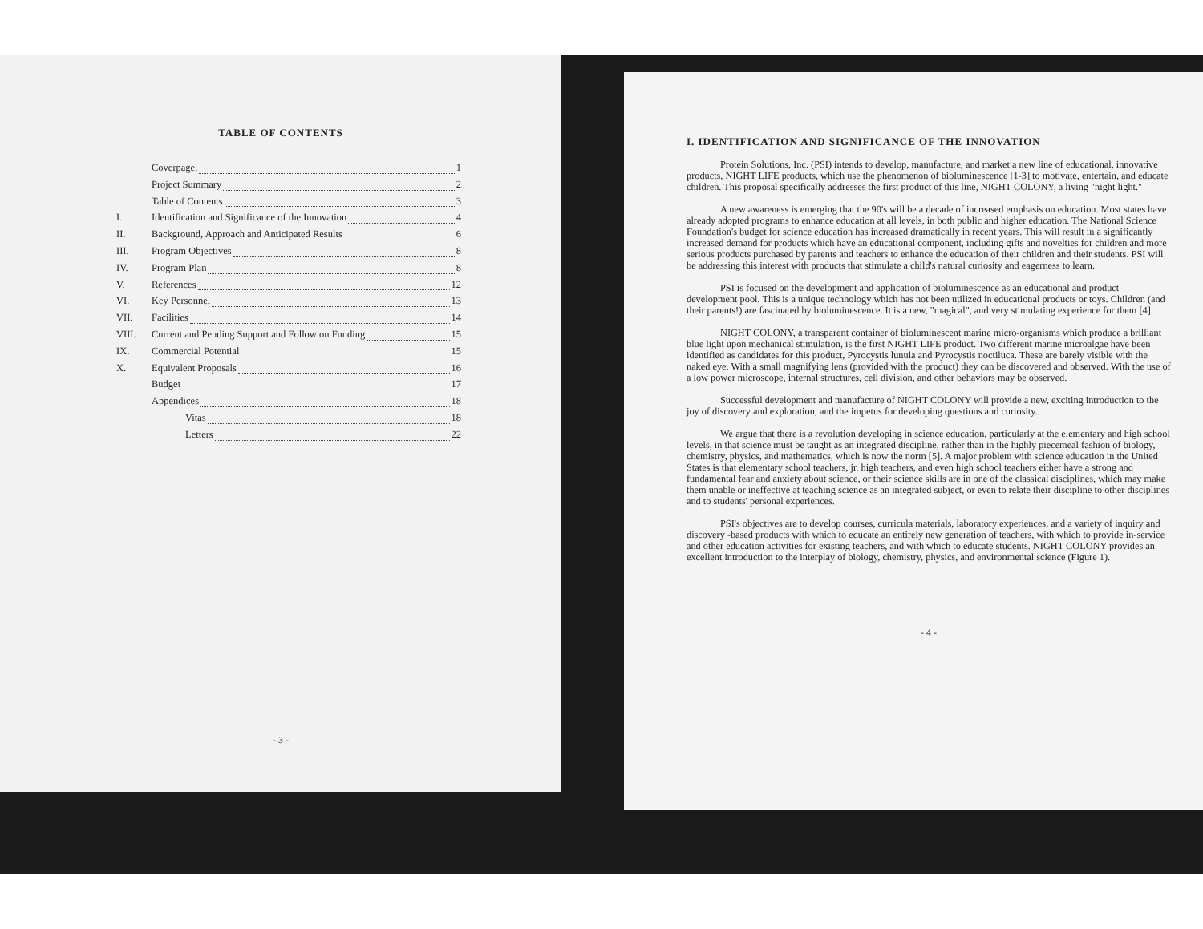TABLE OF CONTENTS
Coverpage. 1
Project Summary 2
Table of Contents 3
I. Identification and Significance of the Innovation 4
II. Background, Approach and Anticipated Results 6
III. Program Objectives 8
IV. Program Plan 8
V. References 12
VI. Key Personnel 13
VII. Facilities 14
VIII. Current and Pending Support and Follow on Funding 15
IX. Commercial Potential 15
X. Equivalent Proposals 16
Budget 17
Appendices 18
Vitas 18
Letters 22
- 3 -
I. IDENTIFICATION AND SIGNIFICANCE OF THE INNOVATION
Protein Solutions, Inc. (PSI) intends to develop, manufacture, and market a new line of educational, innovative products, NIGHT LIFE products, which use the phenomenon of bioluminescence [1-3] to motivate, entertain, and educate children. This proposal specifically addresses the first product of this line, NIGHT COLONY, a living "night light."
A new awareness is emerging that the 90's will be a decade of increased emphasis on education. Most states have already adopted programs to enhance education at all levels, in both public and higher education. The National Science Foundation's budget for science education has increased dramatically in recent years. This will result in a significantly increased demand for products which have an educational component, including gifts and novelties for children and more serious products purchased by parents and teachers to enhance the education of their children and their students. PSI will be addressing this interest with products that stimulate a child's natural curiosity and eagerness to learn.
PSI is focused on the development and application of bioluminescence as an educational and product development pool. This is a unique technology which has not been utilized in educational products or toys. Children (and their parents!) are fascinated by bioluminescence. It is a new, "magical", and very stimulating experience for them [4].
NIGHT COLONY, a transparent container of bioluminescent marine micro-organisms which produce a brilliant blue light upon mechanical stimulation, is the first NIGHT LIFE product. Two different marine microalgae have been identified as candidates for this product, Pyrocystis lunula and Pyrocystis noctiluca. These are barely visible with the naked eye. With a small magnifying lens (provided with the product) they can be discovered and observed. With the use of a low power microscope, internal structures, cell division, and other behaviors may be observed.
Successful development and manufacture of NIGHT COLONY will provide a new, exciting introduction to the joy of discovery and exploration, and the impetus for developing questions and curiosity.
We argue that there is a revolution developing in science education, particularly at the elementary and high school levels, in that science must be taught as an integrated discipline, rather than in the highly piecemeal fashion of biology, chemistry, physics, and mathematics, which is now the norm [5]. A major problem with science education in the United States is that elementary school teachers, jr. high teachers, and even high school teachers either have a strong and fundamental fear and anxiety about science, or their science skills are in one of the classical disciplines, which may make them unable or ineffective at teaching science as an integrated subject, or even to relate their discipline to other disciplines and to students' personal experiences.
PSI's objectives are to develop courses, curricula materials, laboratory experiences, and a variety of inquiry and discovery -based products with which to educate an entirely new generation of teachers, with which to provide in-service and other education activities for existing teachers, and with which to educate students. NIGHT COLONY provides an excellent introduction to the interplay of biology, chemistry, physics, and environmental science (Figure 1).
- 4 -